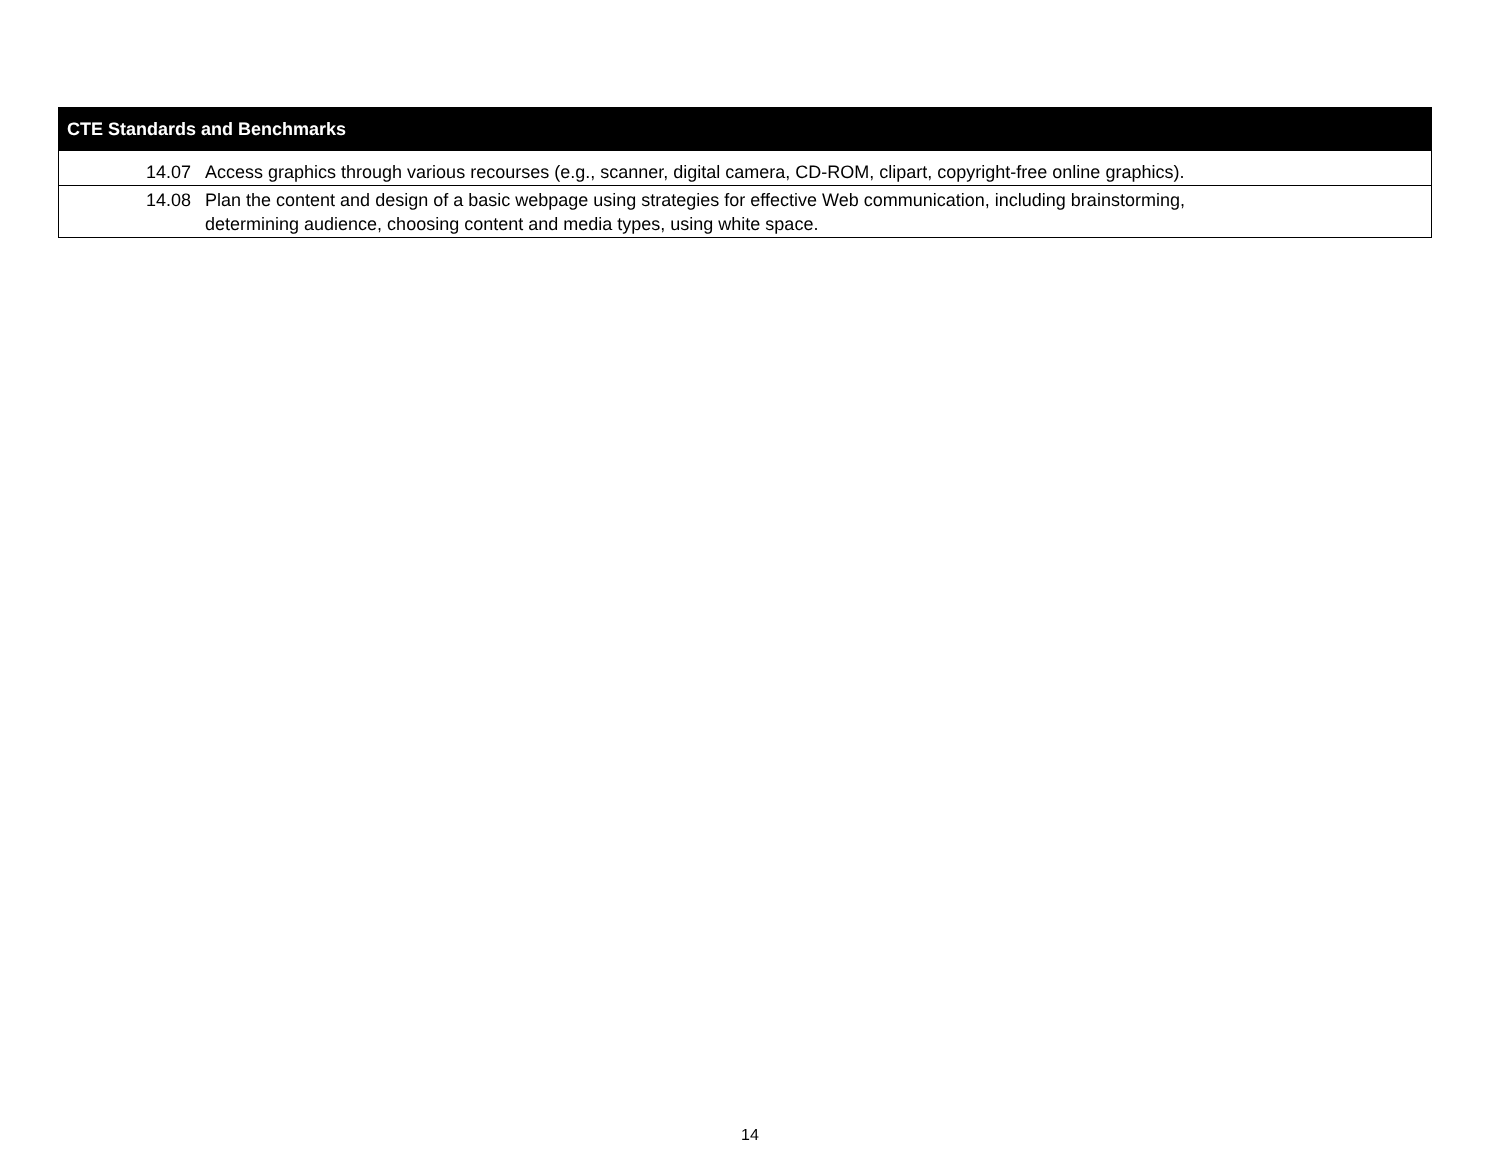| CTE Standards and Benchmarks | |
| --- | --- |
| 14.07 | Access graphics through various recourses (e.g., scanner, digital camera, CD-ROM, clipart, copyright-free online graphics). |
| 14.08 | Plan the content and design of a basic webpage using strategies for effective Web communication, including brainstorming, determining audience, choosing content and media types, using white space. |
14